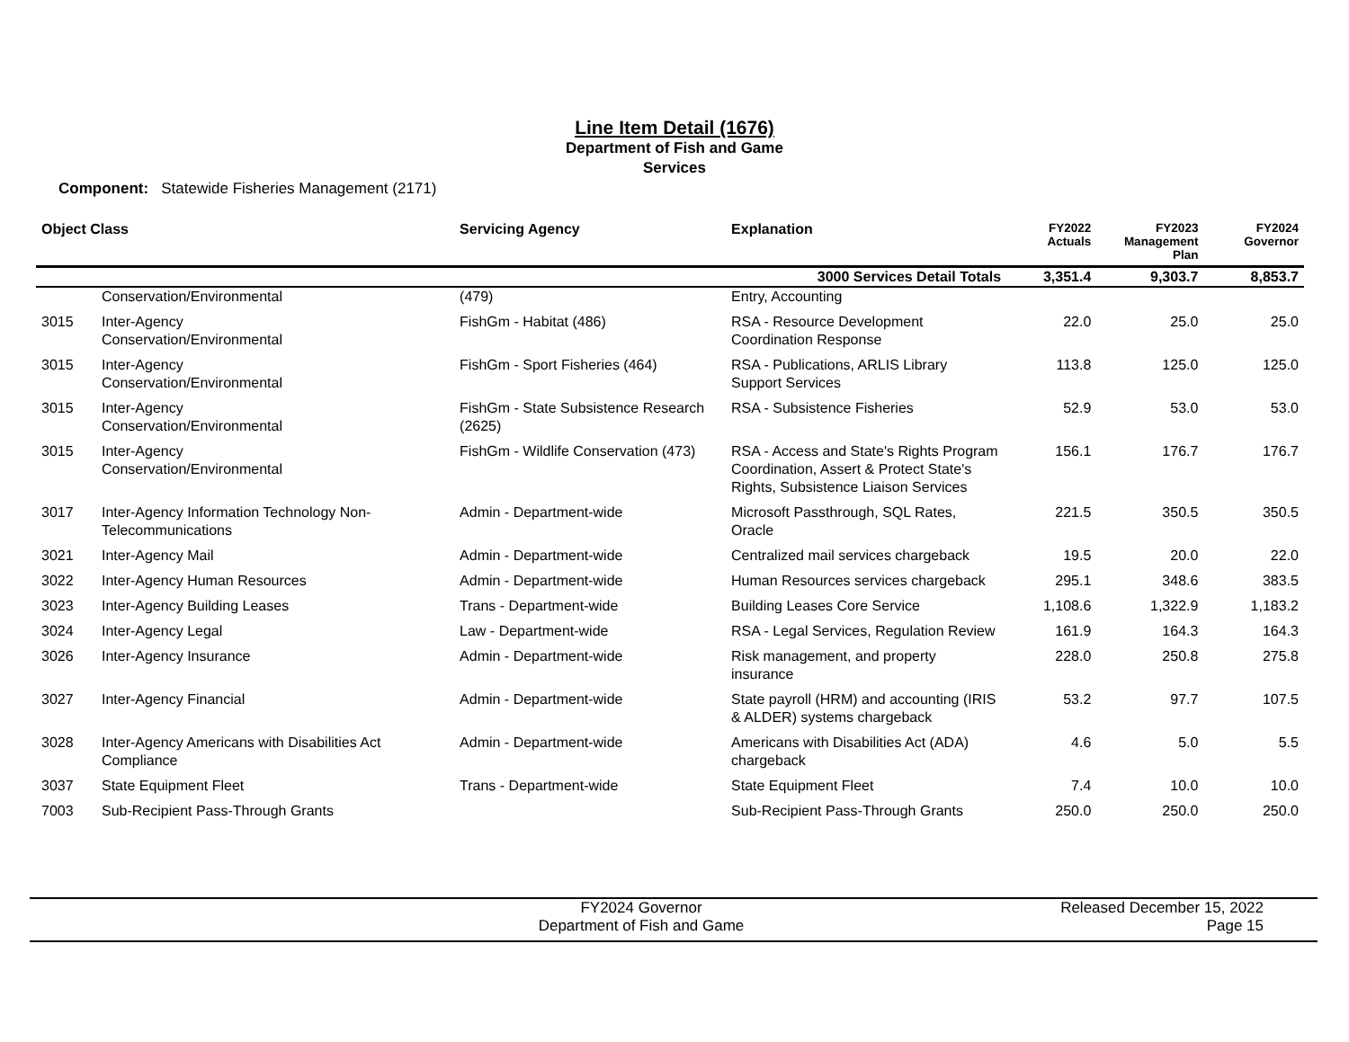Line Item Detail (1676)
Department of Fish and Game
Services
Component: Statewide Fisheries Management (2171)
| Object Class | | Servicing Agency | Explanation | FY2022 Actuals | FY2023 Management Plan | FY2024 Governor |
| --- | --- | --- | --- | --- | --- | --- |
| | | | 3000 Services Detail Totals | 3,351.4 | 9,303.7 | 8,853.7 |
| | Conservation/Environmental | (479) | Entry, Accounting | | | |
| 3015 | Inter-Agency Conservation/Environmental | FishGm - Habitat (486) | RSA - Resource Development Coordination Response | 22.0 | 25.0 | 25.0 |
| 3015 | Inter-Agency Conservation/Environmental | FishGm - Sport Fisheries (464) | RSA - Publications, ARLIS Library Support Services | 113.8 | 125.0 | 125.0 |
| 3015 | Inter-Agency Conservation/Environmental | FishGm - State Subsistence Research (2625) | RSA - Subsistence Fisheries | 52.9 | 53.0 | 53.0 |
| 3015 | Inter-Agency Conservation/Environmental | FishGm - Wildlife Conservation (473) | RSA - Access and State's Rights Program Coordination, Assert & Protect State's Rights, Subsistence Liaison Services | 156.1 | 176.7 | 176.7 |
| 3017 | Inter-Agency Information Technology Non-Telecommunications | Admin - Department-wide | Microsoft Passthrough, SQL Rates, Oracle | 221.5 | 350.5 | 350.5 |
| 3021 | Inter-Agency Mail | Admin - Department-wide | Centralized mail services chargeback | 19.5 | 20.0 | 22.0 |
| 3022 | Inter-Agency Human Resources | Admin - Department-wide | Human Resources services chargeback | 295.1 | 348.6 | 383.5 |
| 3023 | Inter-Agency Building Leases | Trans - Department-wide | Building Leases Core Service | 1,108.6 | 1,322.9 | 1,183.2 |
| 3024 | Inter-Agency Legal | Law - Department-wide | RSA - Legal Services, Regulation Review | 161.9 | 164.3 | 164.3 |
| 3026 | Inter-Agency Insurance | Admin - Department-wide | Risk management, and property insurance | 228.0 | 250.8 | 275.8 |
| 3027 | Inter-Agency Financial | Admin - Department-wide | State payroll (HRM) and accounting (IRIS & ALDER) systems chargeback | 53.2 | 97.7 | 107.5 |
| 3028 | Inter-Agency Americans with Disabilities Act Compliance | Admin - Department-wide | Americans with Disabilities Act (ADA) chargeback | 4.6 | 5.0 | 5.5 |
| 3037 | State Equipment Fleet | Trans - Department-wide | State Equipment Fleet | 7.4 | 10.0 | 10.0 |
| 7003 | Sub-Recipient Pass-Through Grants | | Sub-Recipient Pass-Through Grants | 250.0 | 250.0 | 250.0 |
FY2024 Governor
Department of Fish and Game
Released December 15, 2022
Page 15